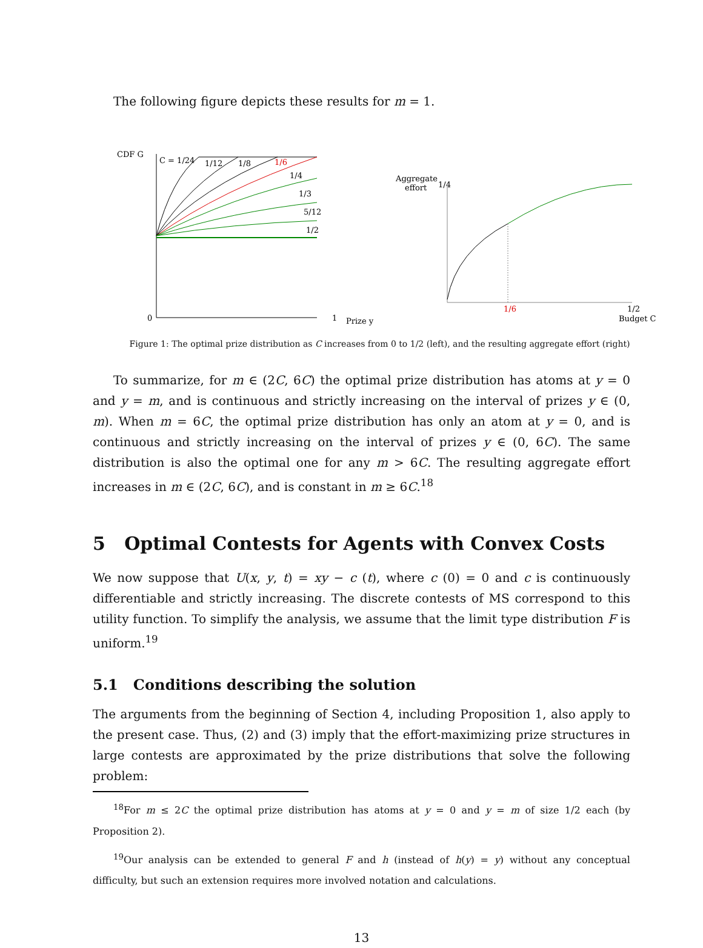The following figure depicts these results for m = 1.
CDF G
0
1
Prize y
C = 1/24
1/12
1/8
1/6
1/4
1/3
5/12
1/2
Aggregate
effort
1/4
1/6
1/2
Budget C
Figure 1: The optimal prize distribution as C increases from 0 to 1/2 (left), and the resulting aggregate effort (right)
To summarize, for m ∈ (2C, 6C) the optimal prize distribution has atoms at y = 0 and y = m, and is continuous and strictly increasing on the interval of prizes y ∈ (0, m). When m = 6C, the optimal prize distribution has only an atom at y = 0, and is continuous and strictly increasing on the interval of prizes y ∈ (0, 6C). The same distribution is also the optimal one for any m > 6C. The resulting aggregate effort increases in m ∈ (2C, 6C), and is constant in m ≥ 6C.<sup>18</sup>
5 Optimal Contests for Agents with Convex Costs
We now suppose that U(x, y, t) = xy − c (t), where c (0) = 0 and c is continuously differentiable and strictly increasing. The discrete contests of MS correspond to this utility function. To simplify the analysis, we assume that the limit type distribution F is uniform.<sup>19</sup>
5.1 Conditions describing the solution
The arguments from the beginning of Section 4, including Proposition 1, also apply to the present case. Thus, (2) and (3) imply that the effort-maximizing prize structures in large contests are approximated by the prize distributions that solve the following problem:
<sup>18</sup> For m ≤ 2C the optimal prize distribution has atoms at y = 0 and y = m of size 1/2 each (by Proposition 2).
<sup>19</sup> Our analysis can be extended to general F and h (instead of h(y) = y) without any conceptual difficulty, but such an extension requires more involved notation and calculations.
13